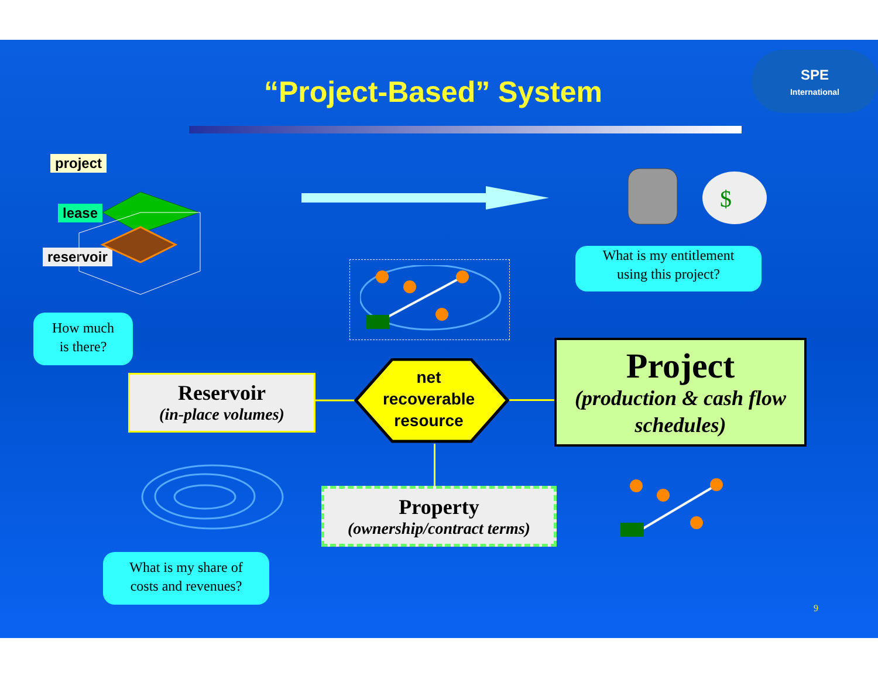“Project-Based” System
SPE
International
project
lease
reservoir
$
What is my entitlement
using this project?
How much
is there?
Reservoir
(in-place volumes)
net
recoverable
resource
Project
(production & cash flow schedules)
Property
(ownership/contract terms)
What is my share of
costs and revenues?
9